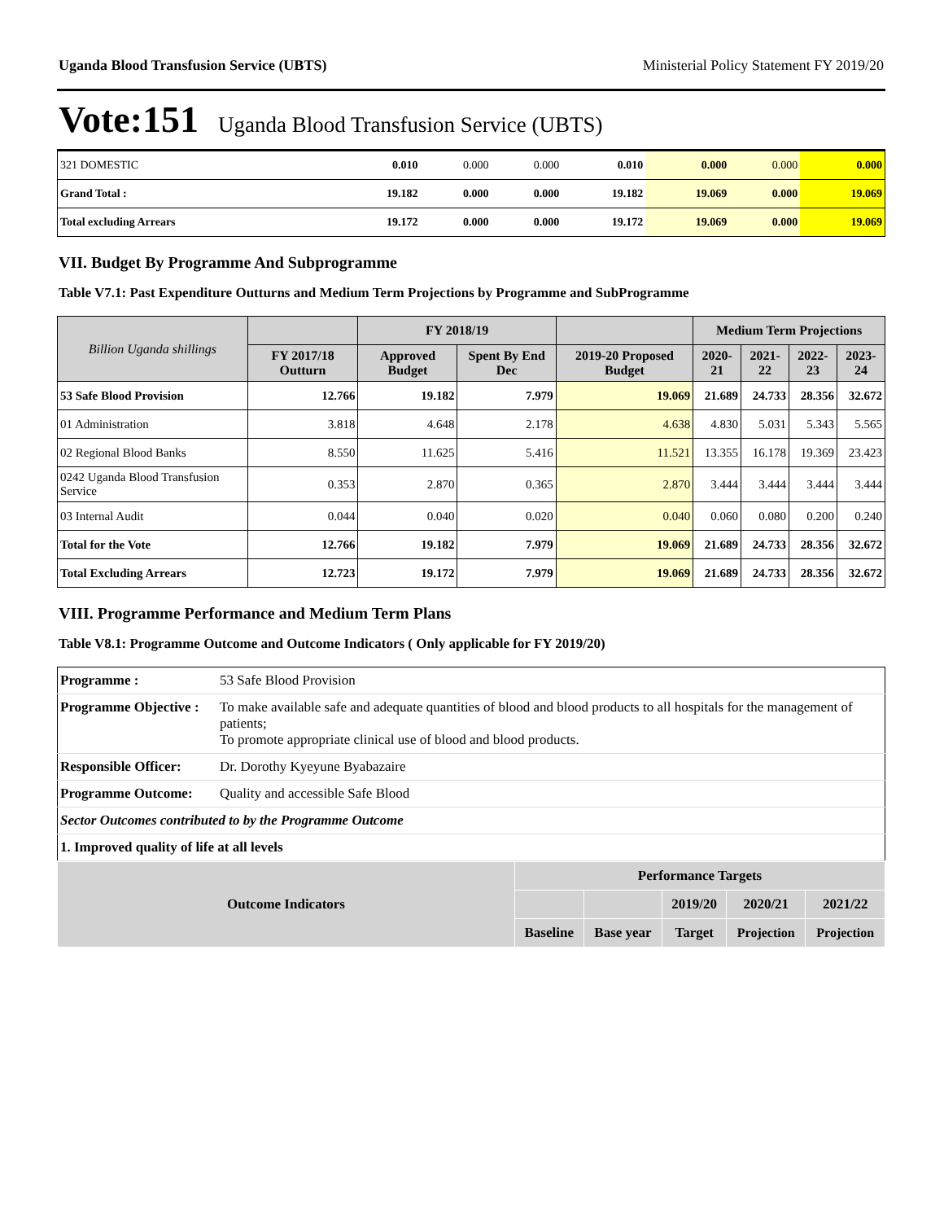Uganda Blood Transfusion Service (UBTS) Ministerial Policy Statement FY 2019/20
Vote:151 Uganda Blood Transfusion Service (UBTS)
| 321 DOMESTIC | 0.010 | 0.000 | 0.000 | 0.010 | 0.000 | 0.000 | 0.000 |
| Grand Total : | 19.182 | 0.000 | 0.000 | 19.182 | 19.069 | 0.000 | 19.069 |
| Total excluding Arrears | 19.172 | 0.000 | 0.000 | 19.172 | 19.069 | 0.000 | 19.069 |
VII. Budget By Programme And Subprogramme
Table V7.1: Past Expenditure Outturns and Medium Term Projections by Programme and SubProgramme
| Billion Uganda shillings | | FY 2018/19 | | | Medium Term Projections | | | |
| --- | --- | --- | --- | --- | --- | --- | --- | --- |
| | FY 2017/18 Outturn | Approved Budget | Spent By End Dec | 2019-20 Proposed Budget | 2020-21 | 2021-22 | 2022-23 | 2023-24 |
| 53 Safe Blood Provision | 12.766 | 19.182 | 7.979 | 19.069 | 21.689 | 24.733 | 28.356 | 32.672 |
| 01 Administration | 3.818 | 4.648 | 2.178 | 4.638 | 4.830 | 5.031 | 5.343 | 5.565 |
| 02 Regional Blood Banks | 8.550 | 11.625 | 5.416 | 11.521 | 13.355 | 16.178 | 19.369 | 23.423 |
| 0242 Uganda Blood Transfusion Service | 0.353 | 2.870 | 0.365 | 2.870 | 3.444 | 3.444 | 3.444 | 3.444 |
| 03 Internal Audit | 0.044 | 0.040 | 0.020 | 0.040 | 0.060 | 0.080 | 0.200 | 0.240 |
| Total for the Vote | 12.766 | 19.182 | 7.979 | 19.069 | 21.689 | 24.733 | 28.356 | 32.672 |
| Total Excluding Arrears | 12.723 | 19.172 | 7.979 | 19.069 | 21.689 | 24.733 | 28.356 | 32.672 |
VIII. Programme Performance and Medium Term Plans
Table V8.1: Programme Outcome and Outcome Indicators ( Only applicable for FY 2019/20)
| Programme : | 53 Safe Blood Provision |
| Programme Objective : | To make available safe and adequate quantities of blood and blood products to all hospitals for the management of patients; To promote appropriate clinical use of blood and blood products. |
| Responsible Officer: | Dr. Dorothy Kyeyune Byabazaire |
| Programme Outcome: | Quality and accessible Safe Blood |
| Sector Outcomes contributed to by the Programme Outcome | |
| 1. Improved quality of life at all levels | |
| Outcome Indicators | Performance Targets | | | | |
| | | | 2019/20 | 2020/21 | 2021/22 |
| | Baseline | Base year | Target | Projection | Projection |